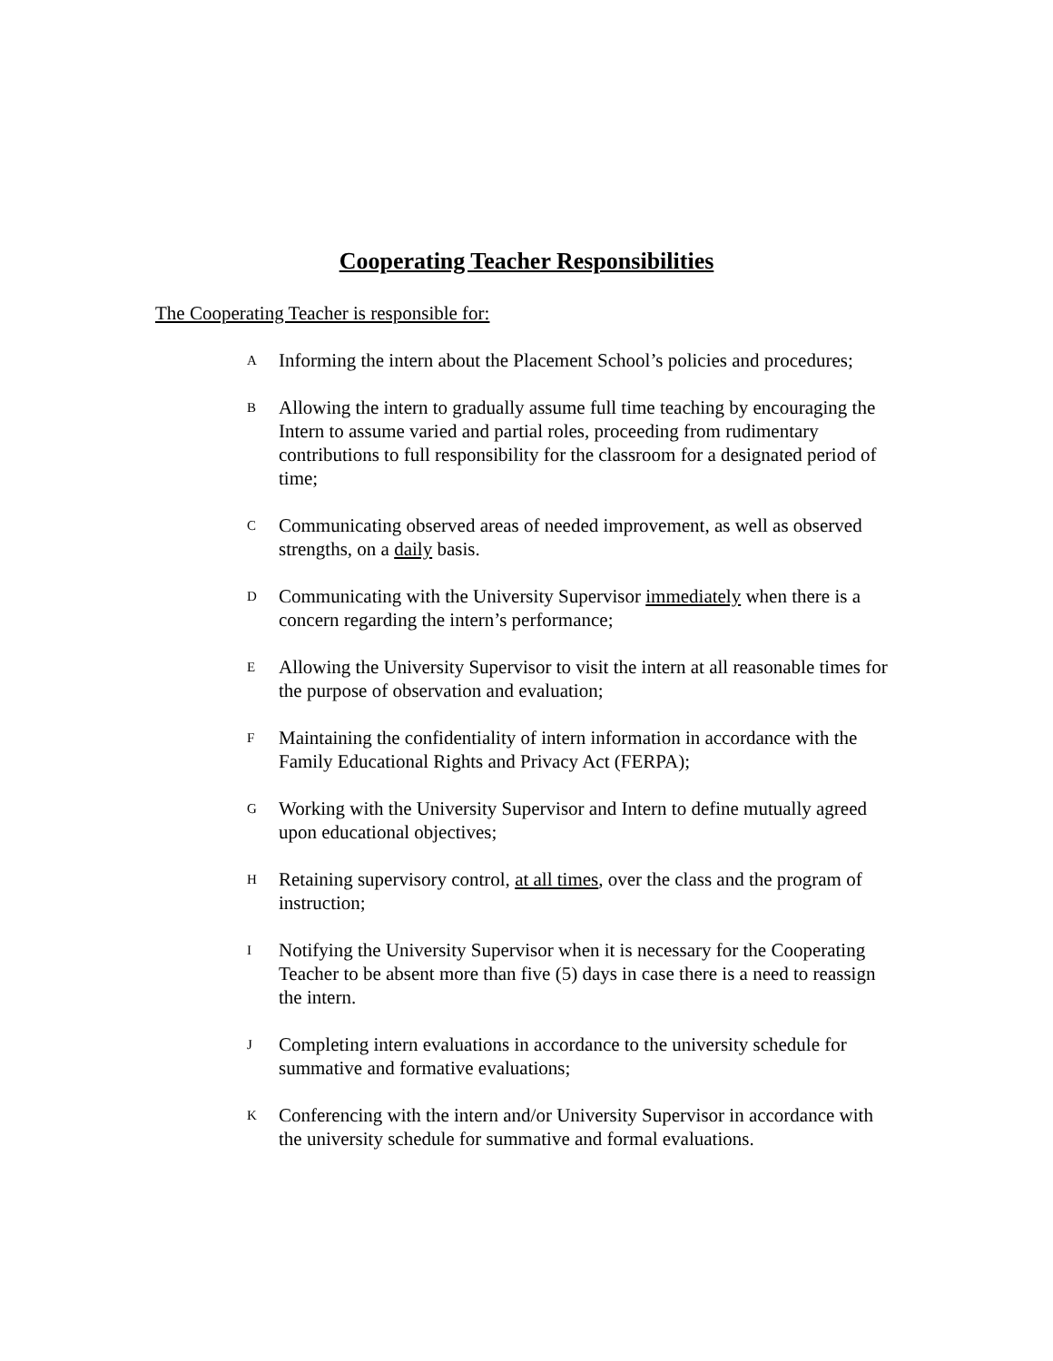Cooperating Teacher Responsibilities
The Cooperating Teacher is responsible for:
A Informing the intern about the Placement School’s policies and procedures;
B Allowing the intern to gradually assume full time teaching by encouraging the Intern to assume varied and partial roles, proceeding from rudimentary contributions to full responsibility for the classroom for a designated period of time;
C Communicating observed areas of needed improvement, as well as observed strengths, on a daily basis.
D Communicating with the University Supervisor immediately when there is a concern regarding the intern’s performance;
E Allowing the University Supervisor to visit the intern at all reasonable times for the purpose of observation and evaluation;
F Maintaining the confidentiality of intern information in accordance with the Family Educational Rights and Privacy Act (FERPA);
G Working with the University Supervisor and Intern to define mutually agreed upon educational objectives;
H Retaining supervisory control, at all times, over the class and the program of instruction;
I Notifying the University Supervisor when it is necessary for the Cooperating Teacher to be absent more than five (5) days in case there is a need to reassign the intern.
J Completing intern evaluations in accordance to the university schedule for summative and formative evaluations;
K Conferencing with the intern and/or University Supervisor in accordance with the university schedule for summative and formal evaluations.